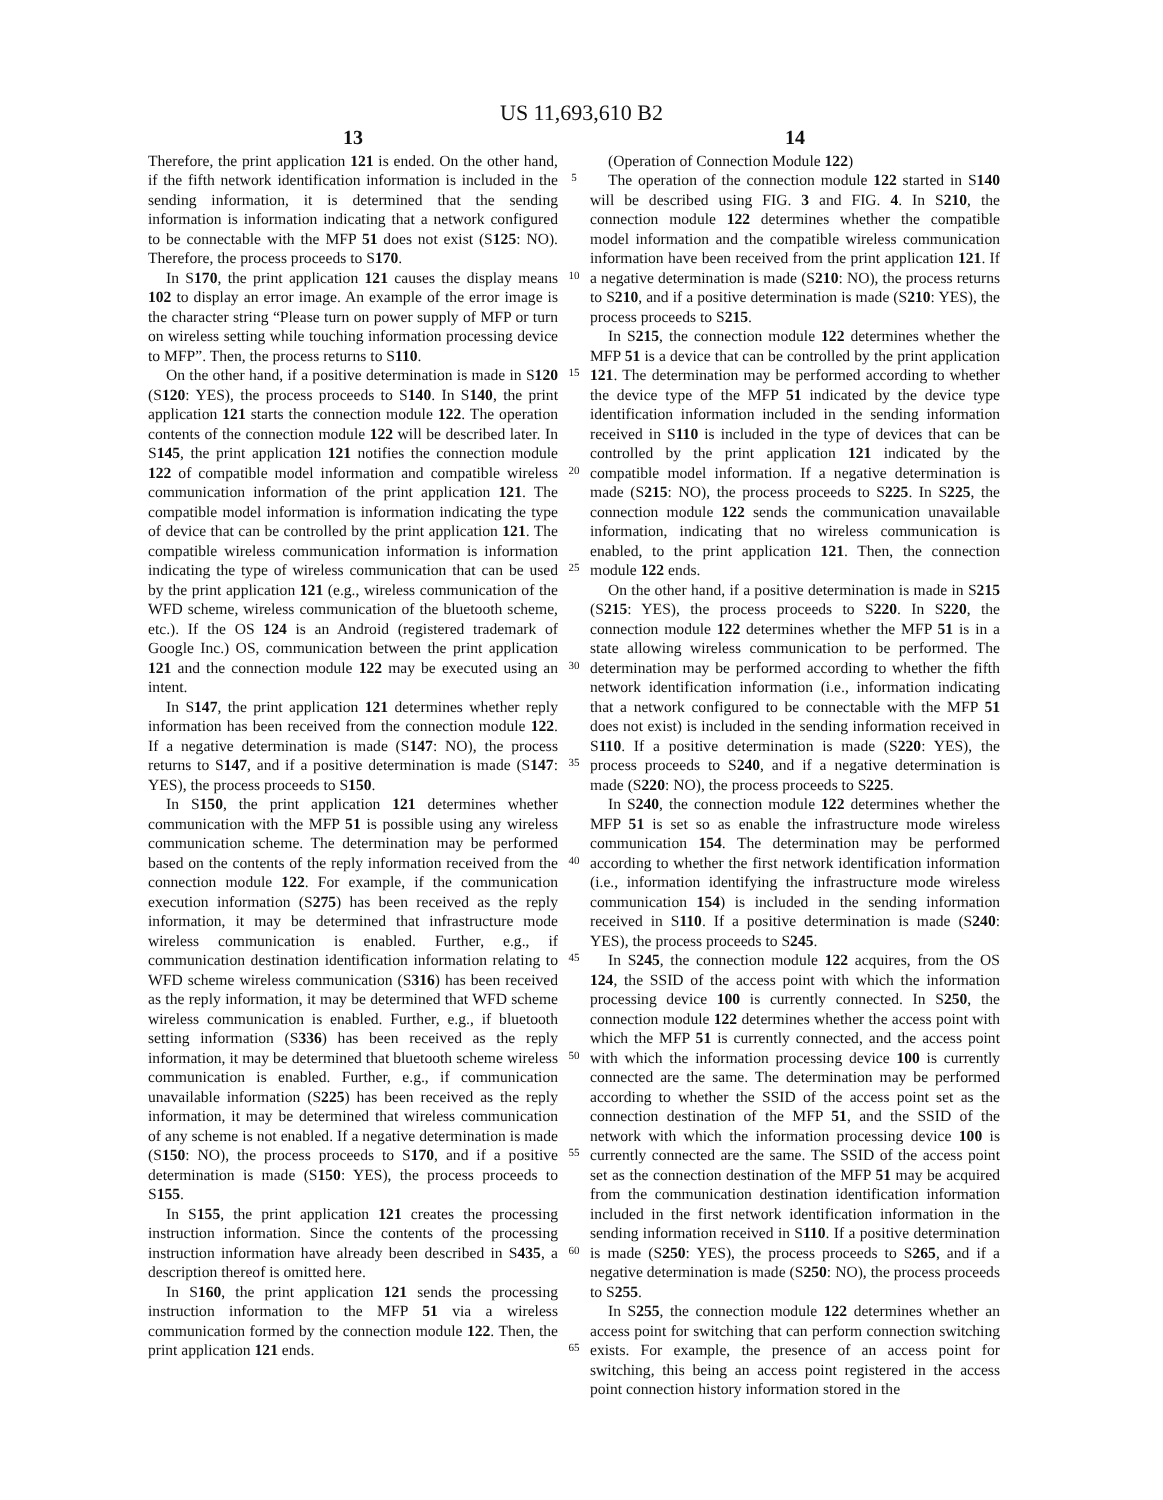US 11,693,610 B2
13
Therefore, the print application 121 is ended. On the other hand, if the fifth network identification information is included in the sending information, it is determined that the sending information is information indicating that a network configured to be connectable with the MFP 51 does not exist (S125: NO). Therefore, the process proceeds to S170.
In S170, the print application 121 causes the display means 102 to display an error image. An example of the error image is the character string “Please turn on power supply of MFP or turn on wireless setting while touching information processing device to MFP”. Then, the process returns to S110.
On the other hand, if a positive determination is made in S120 (S120: YES), the process proceeds to S140. In S140, the print application 121 starts the connection module 122. The operation contents of the connection module 122 will be described later. In S145, the print application 121 notifies the connection module 122 of compatible model information and compatible wireless communication information of the print application 121. The compatible model information is information indicating the type of device that can be controlled by the print application 121. The compatible wireless communication information is information indicating the type of wireless communication that can be used by the print application 121 (e.g., wireless communication of the WFD scheme, wireless communication of the bluetooth scheme, etc.). If the OS 124 is an Android (registered trademark of Google Inc.) OS, communication between the print application 121 and the connection module 122 may be executed using an intent.
In S147, the print application 121 determines whether reply information has been received from the connection module 122. If a negative determination is made (S147: NO), the process returns to S147, and if a positive determination is made (S147: YES), the process proceeds to S150.
In S150, the print application 121 determines whether communication with the MFP 51 is possible using any wireless communication scheme. The determination may be performed based on the contents of the reply information received from the connection module 122. For example, if the communication execution information (S275) has been received as the reply information, it may be determined that infrastructure mode wireless communication is enabled. Further, e.g., if communication destination identification information relating to WFD scheme wireless communication (S316) has been received as the reply information, it may be determined that WFD scheme wireless communication is enabled. Further, e.g., if bluetooth setting information (S336) has been received as the reply information, it may be determined that bluetooth scheme wireless communication is enabled. Further, e.g., if communication unavailable information (S225) has been received as the reply information, it may be determined that wireless communication of any scheme is not enabled. If a negative determination is made (S150: NO), the process proceeds to S170, and if a positive determination is made (S150: YES), the process proceeds to S155.
In S155, the print application 121 creates the processing instruction information. Since the contents of the processing instruction information have already been described in S435, a description thereof is omitted here.
In S160, the print application 121 sends the processing instruction information to the MFP 51 via a wireless communication formed by the connection module 122. Then, the print application 121 ends.
5
10
15
20
25
30
35
40
45
50
55
60
65
14
(Operation of Connection Module 122)
The operation of the connection module 122 started in S140 will be described using FIG. 3 and FIG. 4. In S210, the connection module 122 determines whether the compatible model information and the compatible wireless communication information have been received from the print application 121. If a negative determination is made (S210: NO), the process returns to S210, and if a positive determination is made (S210: YES), the process proceeds to S215.
In S215, the connection module 122 determines whether the MFP 51 is a device that can be controlled by the print application 121. The determination may be performed according to whether the device type of the MFP 51 indicated by the device type identification information included in the sending information received in S110 is included in the type of devices that can be controlled by the print application 121 indicated by the compatible model information. If a negative determination is made (S215: NO), the process proceeds to S225. In S225, the connection module 122 sends the communication unavailable information, indicating that no wireless communication is enabled, to the print application 121. Then, the connection module 122 ends.
On the other hand, if a positive determination is made in S215 (S215: YES), the process proceeds to S220. In S220, the connection module 122 determines whether the MFP 51 is in a state allowing wireless communication to be performed. The determination may be performed according to whether the fifth network identification information (i.e., information indicating that a network configured to be connectable with the MFP 51 does not exist) is included in the sending information received in S110. If a positive determination is made (S220: YES), the process proceeds to S240, and if a negative determination is made (S220: NO), the process proceeds to S225.
In S240, the connection module 122 determines whether the MFP 51 is set so as enable the infrastructure mode wireless communication 154. The determination may be performed according to whether the first network identification information (i.e., information identifying the infrastructure mode wireless communication 154) is included in the sending information received in S110. If a positive determination is made (S240: YES), the process proceeds to S245.
In S245, the connection module 122 acquires, from the OS 124, the SSID of the access point with which the information processing device 100 is currently connected. In S250, the connection module 122 determines whether the access point with which the MFP 51 is currently connected, and the access point with which the information processing device 100 is currently connected are the same. The determination may be performed according to whether the SSID of the access point set as the connection destination of the MFP 51, and the SSID of the network with which the information processing device 100 is currently connected are the same. The SSID of the access point set as the connection destination of the MFP 51 may be acquired from the communication destination identification information included in the first network identification information in the sending information received in S110. If a positive determination is made (S250: YES), the process proceeds to S265, and if a negative determination is made (S250: NO), the process proceeds to S255.
In S255, the connection module 122 determines whether an access point for switching that can perform connection switching exists. For example, the presence of an access point for switching, this being an access point registered in the access point connection history information stored in the